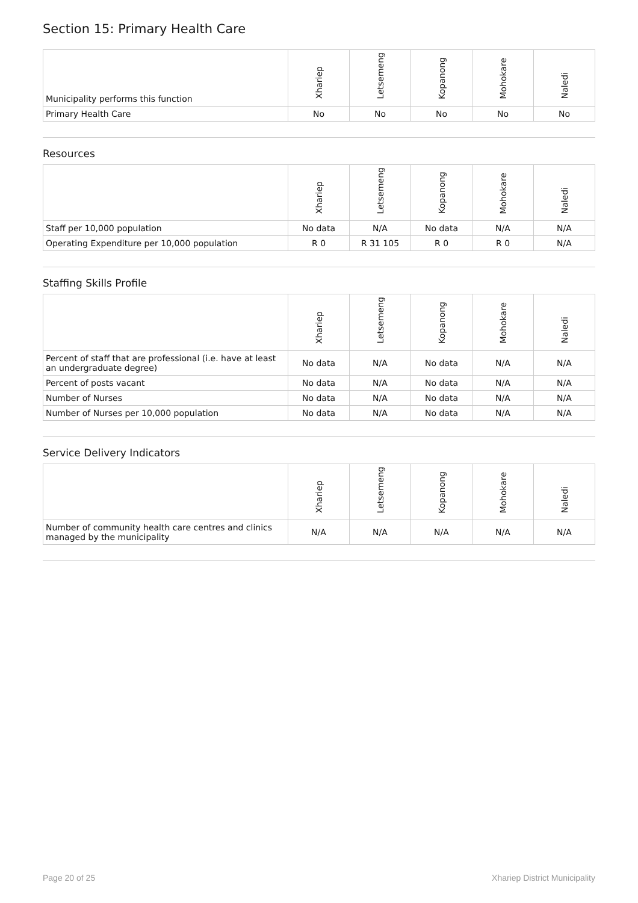Section 15: Primary Health Care
| Municipality performs this function | Xhariep | Letsemeng | Kopanong | Mohokare | Naledi |
| --- | --- | --- | --- | --- | --- |
| Primary Health Care | No | No | No | No | No |
Resources
| | Xhariep | Letsemeng | Kopanong | Mohokare | Naledi |
| --- | --- | --- | --- | --- | --- |
| Staff per 10,000 population | No data | N/A | No data | N/A | N/A |
| Operating Expenditure per 10,000 population | R 0 | R 31 105 | R 0 | R 0 | N/A |
Staffing Skills Profile
| | Xhariep | Letsemeng | Kopanong | Mohokare | Naledi |
| --- | --- | --- | --- | --- | --- |
| Percent of staff that are professional (i.e. have at least an undergraduate degree) | No data | N/A | No data | N/A | N/A |
| Percent of posts vacant | No data | N/A | No data | N/A | N/A |
| Number of Nurses | No data | N/A | No data | N/A | N/A |
| Number of Nurses per 10,000 population | No data | N/A | No data | N/A | N/A |
Service Delivery Indicators
| | Xhariep | Letsemeng | Kopanong | Mohokare | Naledi |
| --- | --- | --- | --- | --- | --- |
| Number of community health care centres and clinics managed by the municipality | N/A | N/A | N/A | N/A | N/A |
Page 20 of 25 Xhariep District Municipality